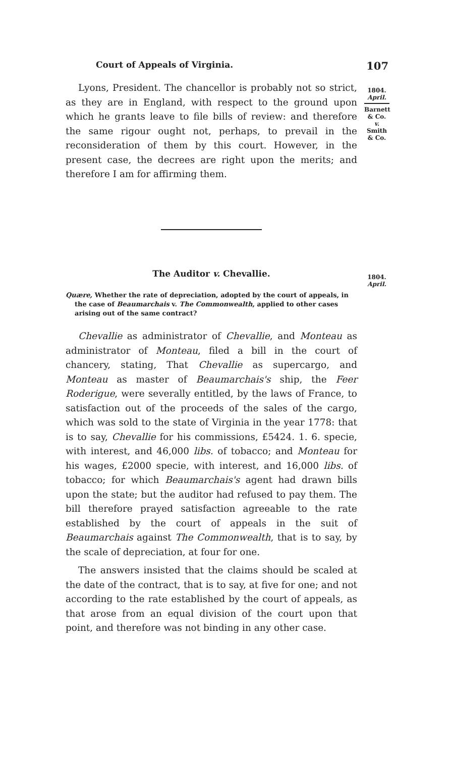Court of Appeals of Virginia. 107
1804.
April.
Barnett
& Co.
v.
Smith
& Co.
1804.
April.
Lyons, President. The chancellor is probably not so strict, as they are in England, with respect to the ground upon which he grants leave to file bills of review: and therefore the same rigour ought not, perhaps, to prevail in the reconsideration of them by this court. However, in the present case, the decrees are right upon the merits; and therefore I am for affirming them.
The Auditor v. Chevallie.
Quære, Whether the rate of depreciation, adopted by the court of appeals, in the case of Beaumarchais v. The Commonwealth, applied to other cases arising out of the same contract?
Chevallie as administrator of Chevallie, and Monteau as administrator of Monteau, filed a bill in the court of chancery, stating, That Chevallie as supercargo, and Monteau as master of Beaumarchais's ship, the Feer Roderigue, were severally entitled, by the laws of France, to satisfaction out of the proceeds of the sales of the cargo, which was sold to the state of Virginia in the year 1778: that is to say, Chevallie for his commissions, £5424. 1. 6. specie, with interest, and 46,000 libs. of tobacco; and Monteau for his wages, £2000 specie, with interest, and 16,000 libs. of tobacco; for which Beaumarchais's agent had drawn bills upon the state; but the auditor had refused to pay them. The bill therefore prayed satisfaction agreeable to the rate established by the court of appeals in the suit of Beaumarchais against The Commonwealth, that is to say, by the scale of depreciation, at four for one.
The answers insisted that the claims should be scaled at the date of the contract, that is to say, at five for one; and not according to the rate established by the court of appeals, as that arose from an equal division of the court upon that point, and therefore was not binding in any other case.